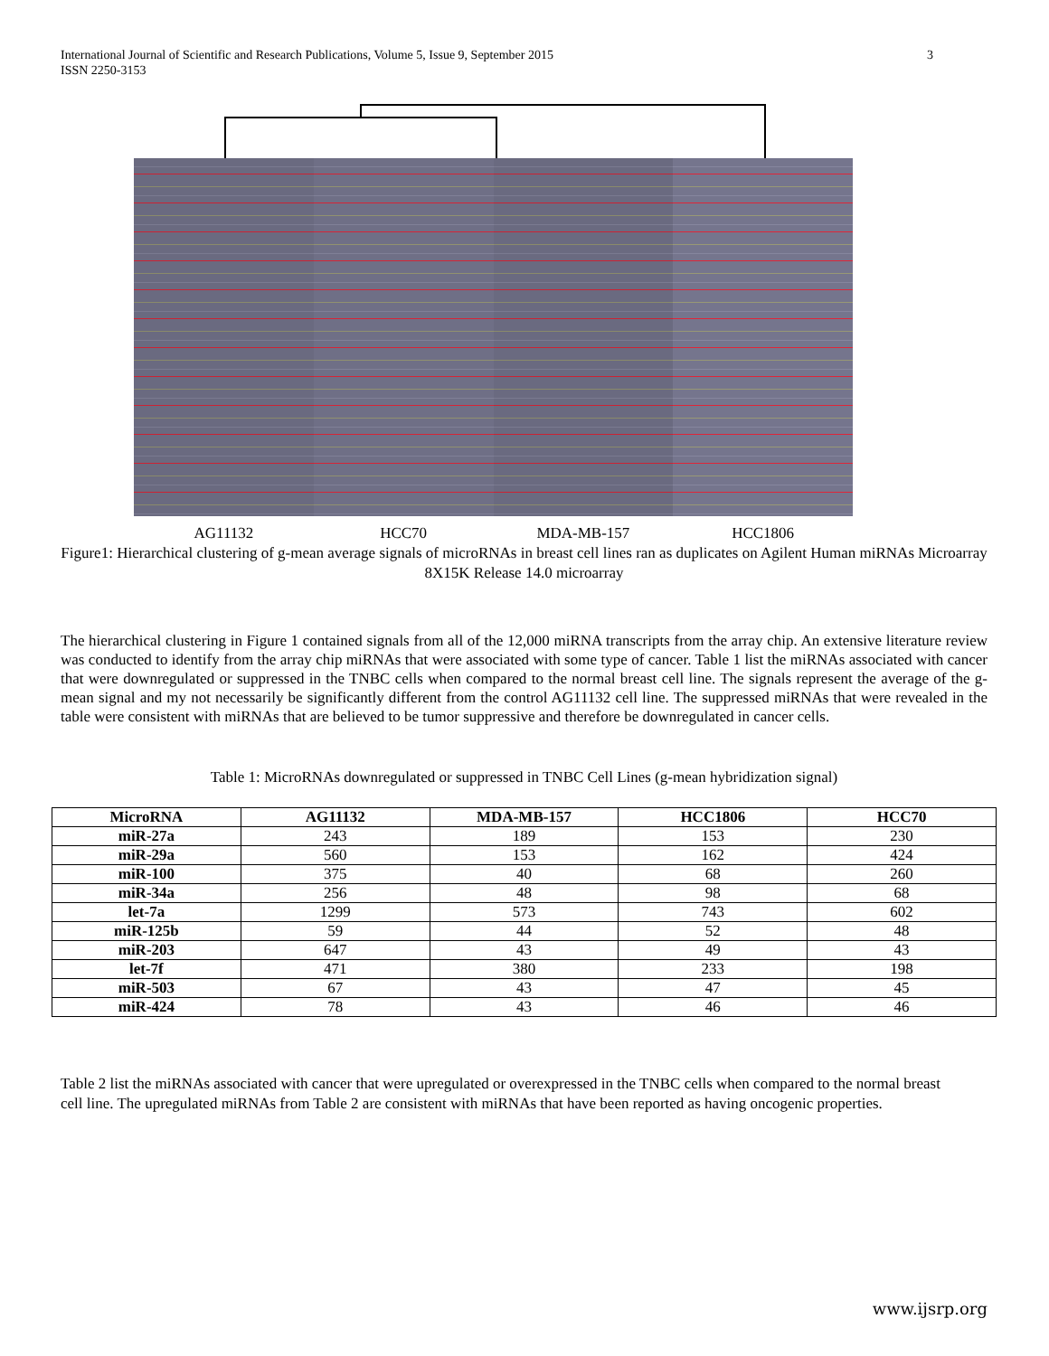International Journal of Scientific and Research Publications, Volume 5, Issue 9, September 2015
ISSN 2250-3153
3
AG11132 HCC70 MDA-MB-157 HCC1806
Figure1: Hierarchical clustering of g-mean average signals of microRNAs in breast cell lines ran as duplicates on Agilent Human miRNAs Microarray 8X15K Release 14.0 microarray
The hierarchical clustering in Figure 1 contained signals from all of the 12,000 miRNA transcripts from the array chip. An extensive literature review was conducted to identify from the array chip miRNAs that were associated with some type of cancer. Table 1 list the miRNAs associated with cancer that were downregulated or suppressed in the TNBC cells when compared to the normal breast cell line. The signals represent the average of the g-mean signal and my not necessarily be significantly different from the control AG11132 cell line. The suppressed miRNAs that were revealed in the table were consistent with miRNAs that are believed to be tumor suppressive and therefore be downregulated in cancer cells.
Table 1: MicroRNAs downregulated or suppressed in TNBC Cell Lines (g-mean hybridization signal)
| MicroRNA | AG11132 | MDA-MB-157 | HCC1806 | HCC70 |
| --- | --- | --- | --- | --- |
| miR-27a | 243 | 189 | 153 | 230 |
| miR-29a | 560 | 153 | 162 | 424 |
| miR-100 | 375 | 40 | 68 | 260 |
| miR-34a | 256 | 48 | 98 | 68 |
| let-7a | 1299 | 573 | 743 | 602 |
| miR-125b | 59 | 44 | 52 | 48 |
| miR-203 | 647 | 43 | 49 | 43 |
| let-7f | 471 | 380 | 233 | 198 |
| miR-503 | 67 | 43 | 47 | 45 |
| miR-424 | 78 | 43 | 46 | 46 |
Table 2 list the miRNAs associated with cancer that were upregulated or overexpressed in the TNBC cells when compared to the normal breast cell line. The upregulated miRNAs from Table 2 are consistent with miRNAs that have been reported as having oncogenic properties.
www.ijsrp.org